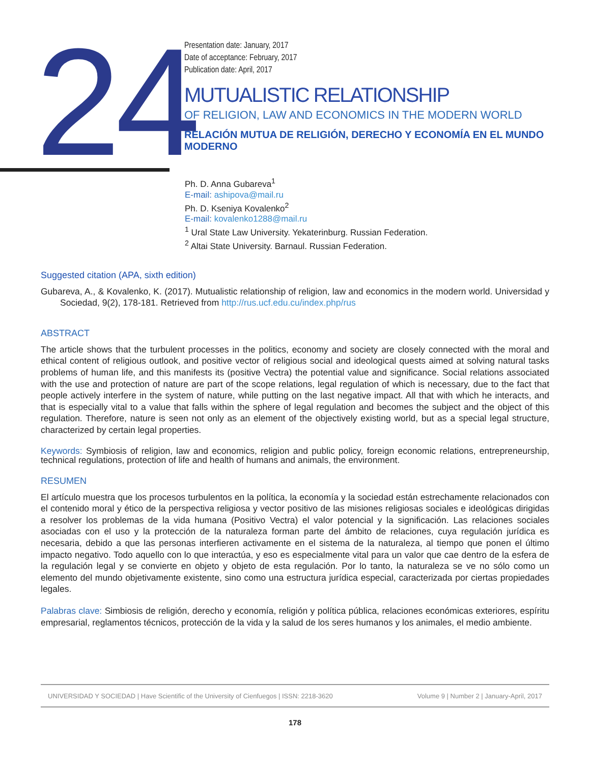24
Presentation date: January, 2017
Date of acceptance: February, 2017
Publication date: April, 2017
MUTUALISTIC RELATIONSHIP
OF RELIGION, LAW AND ECONOMICS IN THE MODERN WORLD
RELACIÓN MUTUA DE RELIGIÓN, DERECHO Y ECONOMÍA EN EL MUNDO MODERNO
Ph. D. Anna Gubareva<sup>1</sup>
E-mail: ashipova@mail.ru
Ph. D. Kseniya Kovalenko<sup>2</sup>
E-mail: kovalenko1288@mail.ru
<sup>1</sup> Ural State Law University. Yekaterinburg. Russian Federation.
<sup>2</sup> Altai State University. Barnaul. Russian Federation.
Suggested citation (APA, sixth edition)
Gubareva, A., & Kovalenko, K. (2017). Mutualistic relationship of religion, law and economics in the modern world. Universidad y Sociedad, 9(2), 178-181. Retrieved from http://rus.ucf.edu.cu/index.php/rus
ABSTRACT
The article shows that the turbulent processes in the politics, economy and society are closely connected with the moral and ethical content of religious outlook, and positive vector of religious social and ideological quests aimed at solving natural tasks problems of human life, and this manifests its (positive Vectra) the potential value and significance. Social relations associated with the use and protection of nature are part of the scope relations, legal regulation of which is necessary, due to the fact that people actively interfere in the system of nature, while putting on the last negative impact. All that with which he interacts, and that is especially vital to a value that falls within the sphere of legal regulation and becomes the subject and the object of this regulation. Therefore, nature is seen not only as an element of the objectively existing world, but as a special legal structure, characterized by certain legal properties.
Keywords: Symbiosis of religion, law and economics, religion and public policy, foreign economic relations, entrepreneurship, technical regulations, protection of life and health of humans and animals, the environment.
RESUMEN
El artículo muestra que los procesos turbulentos en la política, la economía y la sociedad están estrechamente relacionados con el contenido moral y ético de la perspectiva religiosa y vector positivo de las misiones religiosas sociales e ideológicas dirigidas a resolver los problemas de la vida humana (Positivo Vectra) el valor potencial y la significación. Las relaciones sociales asociadas con el uso y la protección de la naturaleza forman parte del ámbito de relaciones, cuya regulación jurídica es necesaria, debido a que las personas interfieren activamente en el sistema de la naturaleza, al tiempo que ponen el último impacto negativo. Todo aquello con lo que interactúa, y eso es especialmente vital para un valor que cae dentro de la esfera de la regulación legal y se convierte en objeto y objeto de esta regulación. Por lo tanto, la naturaleza se ve no sólo como un elemento del mundo objetivamente existente, sino como una estructura jurídica especial, caracterizada por ciertas propiedades legales.
Palabras clave: Simbiosis de religión, derecho y economía, religión y política pública, relaciones económicas exteriores, espíritu empresarial, reglamentos técnicos, protección de la vida y la salud de los seres humanos y los animales, el medio ambiente.
UNIVERSIDAD Y SOCIEDAD | Have Scientific of the University of Cienfuegos | ISSN: 2218-3620 Volume 9 | Number 2 | January-April, 2017
178